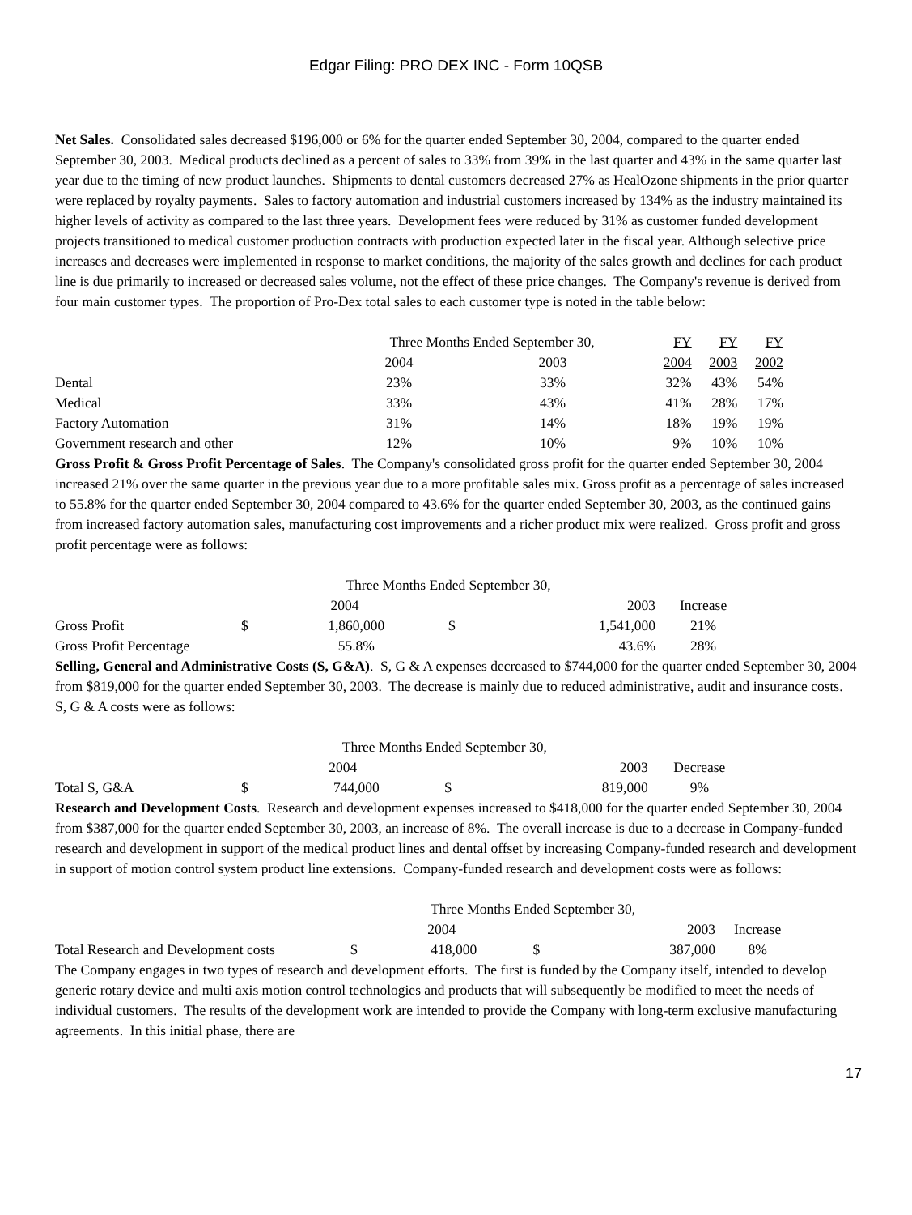Edgar Filing: PRO DEX INC - Form 10QSB
Net Sales. Consolidated sales decreased $196,000 or 6% for the quarter ended September 30, 2004, compared to the quarter ended September 30, 2003. Medical products declined as a percent of sales to 33% from 39% in the last quarter and 43% in the same quarter last year due to the timing of new product launches. Shipments to dental customers decreased 27% as HealOzone shipments in the prior quarter were replaced by royalty payments. Sales to factory automation and industrial customers increased by 134% as the industry maintained its higher levels of activity as compared to the last three years. Development fees were reduced by 31% as customer funded development projects transitioned to medical customer production contracts with production expected later in the fiscal year. Although selective price increases and decreases were implemented in response to market conditions, the majority of the sales growth and declines for each product line is due primarily to increased or decreased sales volume, not the effect of these price changes. The Company's revenue is derived from four main customer types. The proportion of Pro-Dex total sales to each customer type is noted in the table below:
| | Three Months Ended September 30, | | FY | FY | FY |
| --- | --- | --- | --- | --- | --- |
| | 2004 | 2003 | 2004 | 2003 | 2002 |
| Dental | 23% | 33% | 32% | 43% | 54% |
| Medical | 33% | 43% | 41% | 28% | 17% |
| Factory Automation | 31% | 14% | 18% | 19% | 19% |
| Government research and other | 12% | 10% | 9% | 10% | 10% |
Gross Profit & Gross Profit Percentage of Sales. The Company's consolidated gross profit for the quarter ended September 30, 2004 increased 21% over the same quarter in the previous year due to a more profitable sales mix. Gross profit as a percentage of sales increased to 55.8% for the quarter ended September 30, 2004 compared to 43.6% for the quarter ended September 30, 2003, as the continued gains from increased factory automation sales, manufacturing cost improvements and a richer product mix were realized. Gross profit and gross profit percentage were as follows:
| | Three Months Ended September 30, | | | | |
| --- | --- | --- | --- | --- | --- |
| | 2004 | | 2003 | | Increase |
| Gross Profit | $ | 1,860,000 | $ | 1,541,000 | 21% |
| Gross Profit Percentage | | 55.8% | | 43.6% | 28% |
Selling, General and Administrative Costs (S, G&A). S, G & A expenses decreased to $744,000 for the quarter ended September 30, 2004 from $819,000 for the quarter ended September 30, 2003. The decrease is mainly due to reduced administrative, audit and insurance costs. S, G & A costs were as follows:
| | Three Months Ended September 30, | | | | |
| --- | --- | --- | --- | --- | --- |
| | 2004 | | 2003 | | Decrease |
| Total S, G&A | $ | 744,000 | $ | 819,000 | 9% |
Research and Development Costs. Research and development expenses increased to $418,000 for the quarter ended September 30, 2004 from $387,000 for the quarter ended September 30, 2003, an increase of 8%. The overall increase is due to a decrease in Company-funded research and development in support of the medical product lines and dental offset by increasing Company-funded research and development in support of motion control system product line extensions. Company-funded research and development costs were as follows:
| | Three Months Ended September 30, | | | | |
| --- | --- | --- | --- | --- | --- |
| | 2004 | | 2003 | | Increase |
| Total Research and Development costs | $ | 418,000 | $ | 387,000 | 8% |
The Company engages in two types of research and development efforts. The first is funded by the Company itself, intended to develop generic rotary device and multi axis motion control technologies and products that will subsequently be modified to meet the needs of individual customers. The results of the development work are intended to provide the Company with long-term exclusive manufacturing agreements. In this initial phase, there are
17